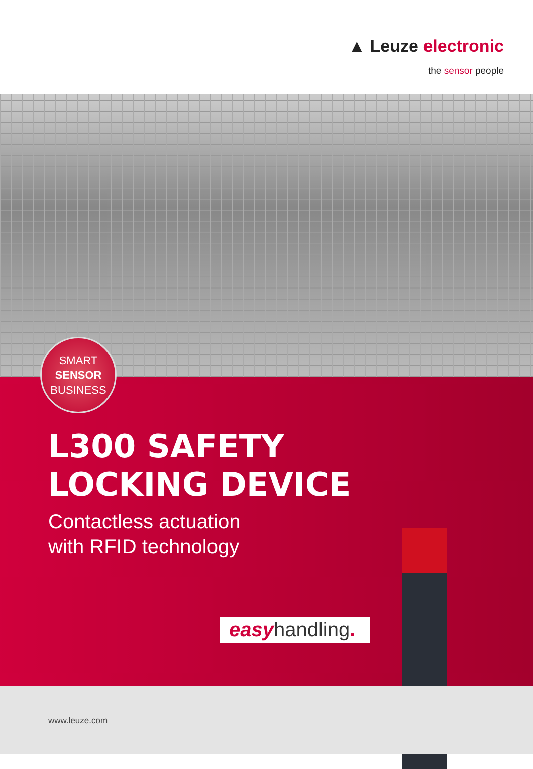▲ Leuze electronic
the sensor people
SMART
SENSOR
BUSINESS
L300 SAFETY
LOCKING DEVICE
Contactless actuation
with RFID technology
easyhandling.
www.leuze.com